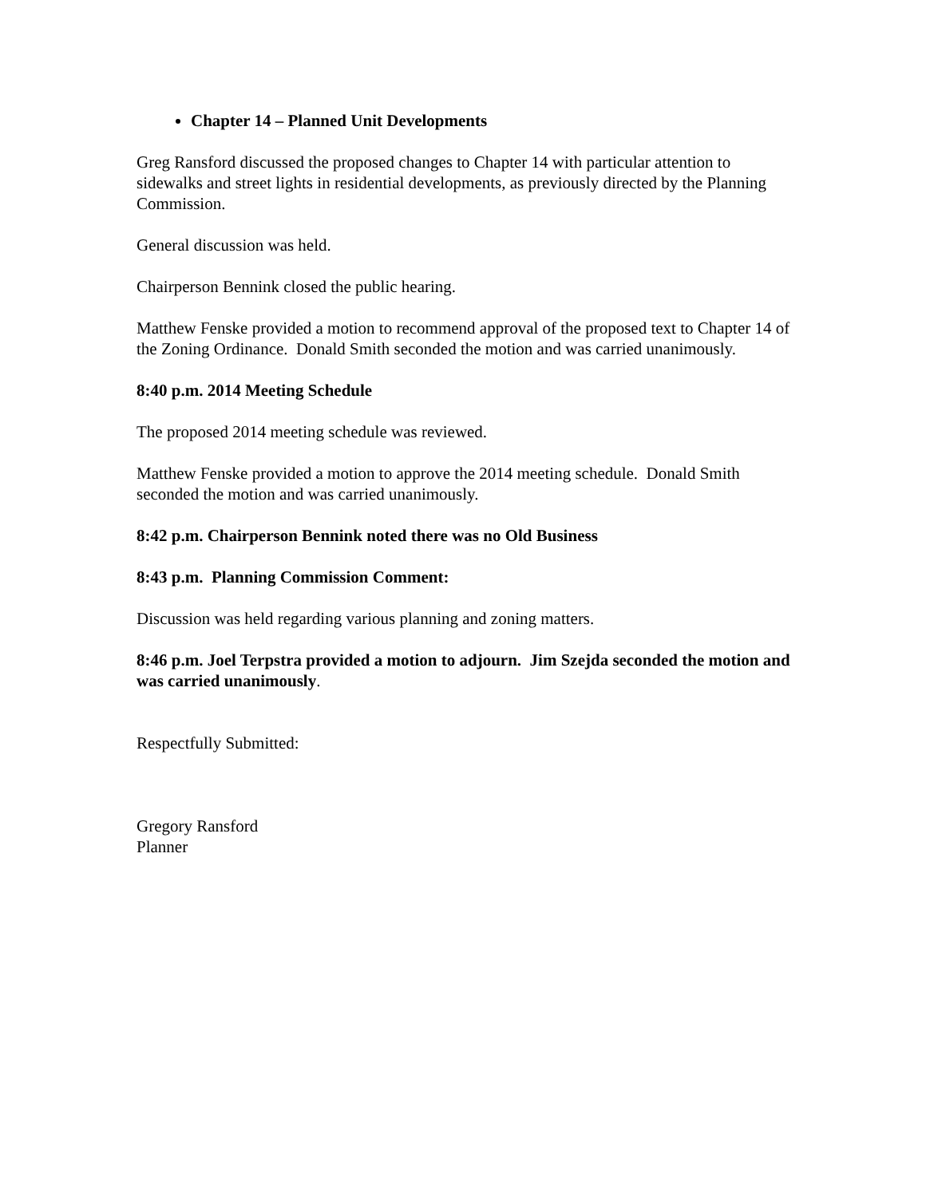Chapter 14 – Planned Unit Developments
Greg Ransford discussed the proposed changes to Chapter 14 with particular attention to sidewalks and street lights in residential developments, as previously directed by the Planning Commission.
General discussion was held.
Chairperson Bennink closed the public hearing.
Matthew Fenske provided a motion to recommend approval of the proposed text to Chapter 14 of the Zoning Ordinance. Donald Smith seconded the motion and was carried unanimously.
8:40 p.m. 2014 Meeting Schedule
The proposed 2014 meeting schedule was reviewed.
Matthew Fenske provided a motion to approve the 2014 meeting schedule. Donald Smith seconded the motion and was carried unanimously.
8:42 p.m. Chairperson Bennink noted there was no Old Business
8:43 p.m. Planning Commission Comment:
Discussion was held regarding various planning and zoning matters.
8:46 p.m. Joel Terpstra provided a motion to adjourn. Jim Szejda seconded the motion and was carried unanimously.
Respectfully Submitted:
Gregory Ransford
Planner